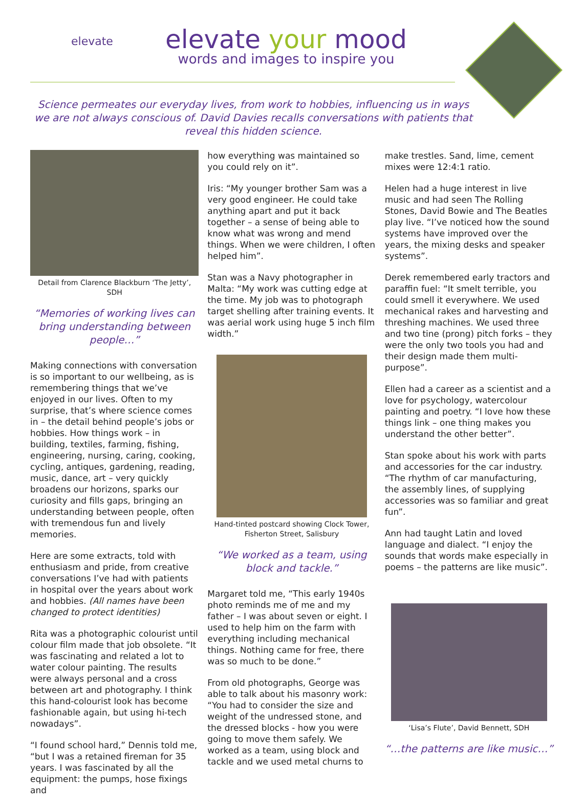elevate
elevate your mood
words and images to inspire you
Science permeates our everyday lives, from work to hobbies, influencing us in ways we are not always conscious of. David Davies recalls conversations with patients that reveal this hidden science.
Detail from Clarence Blackburn ‘The Jetty’, SDH
“Memories of working lives can bring understanding between people…”
Making connections with conversation is so important to our wellbeing, as is remembering things that we’ve enjoyed in our lives. Often to my surprise, that’s where science comes in – the detail behind people’s jobs or hobbies. How things work – in building, textiles, farming, fishing, engineering, nursing, caring, cooking, cycling, antiques, gardening, reading, music, dance, art – very quickly broadens our horizons, sparks our curiosity and fills gaps, bringing an understanding between people, often with tremendous fun and lively memories.
Here are some extracts, told with enthusiasm and pride, from creative conversations I’ve had with patients in hospital over the years about work and hobbies. (All names have been changed to protect identities)
Rita was a photographic colourist until colour film made that job obsolete. “It was fascinating and related a lot to water colour painting. The results were always personal and a cross between art and photography. I think this hand-colourist look has become fashionable again, but using hi-tech nowadays”.
“I found school hard,” Dennis told me, “but I was a retained fireman for 35 years. I was fascinated by all the equipment: the pumps, hose fixings and
how everything was maintained so you could rely on it”.
Iris: “My younger brother Sam was a very good engineer. He could take anything apart and put it back together – a sense of being able to know what was wrong and mend things. When we were children, I often helped him”.
Stan was a Navy photographer in Malta: “My work was cutting edge at the time. My job was to photograph target shelling after training events. It was aerial work using huge 5 inch film width.”
Hand-tinted postcard showing Clock Tower, Fisherton Street, Salisbury
“We worked as a team, using block and tackle.”
Margaret told me, “This early 1940s photo reminds me of me and my father – I was about seven or eight. I used to help him on the farm with everything including mechanical things. Nothing came for free, there was so much to be done.”
From old photographs, George was able to talk about his masonry work: “You had to consider the size and weight of the undressed stone, and the dressed blocks - how you were going to move them safely. We worked as a team, using block and tackle and we used metal churns to
make trestles. Sand, lime, cement mixes were 12:4:1 ratio.
Helen had a huge interest in live music and had seen The Rolling Stones, David Bowie and The Beatles play live. “I’ve noticed how the sound systems have improved over the years, the mixing desks and speaker systems”.
Derek remembered early tractors and paraffin fuel: “It smelt terrible, you could smell it everywhere. We used mechanical rakes and harvesting and threshing machines. We used three and two tine (prong) pitch forks – they were the only two tools you had and their design made them multi-purpose”.
Ellen had a career as a scientist and a love for psychology, watercolour painting and poetry. “I love how these things link – one thing makes you understand the other better”.
Stan spoke about his work with parts and accessories for the car industry. “The rhythm of car manufacturing, the assembly lines, of supplying accessories was so familiar and great fun”.
Ann had taught Latin and loved language and dialect. “I enjoy the sounds that words make especially in poems – the patterns are like music”.
‘Lisa’s Flute’, David Bennett, SDH
“…the patterns are like music…”